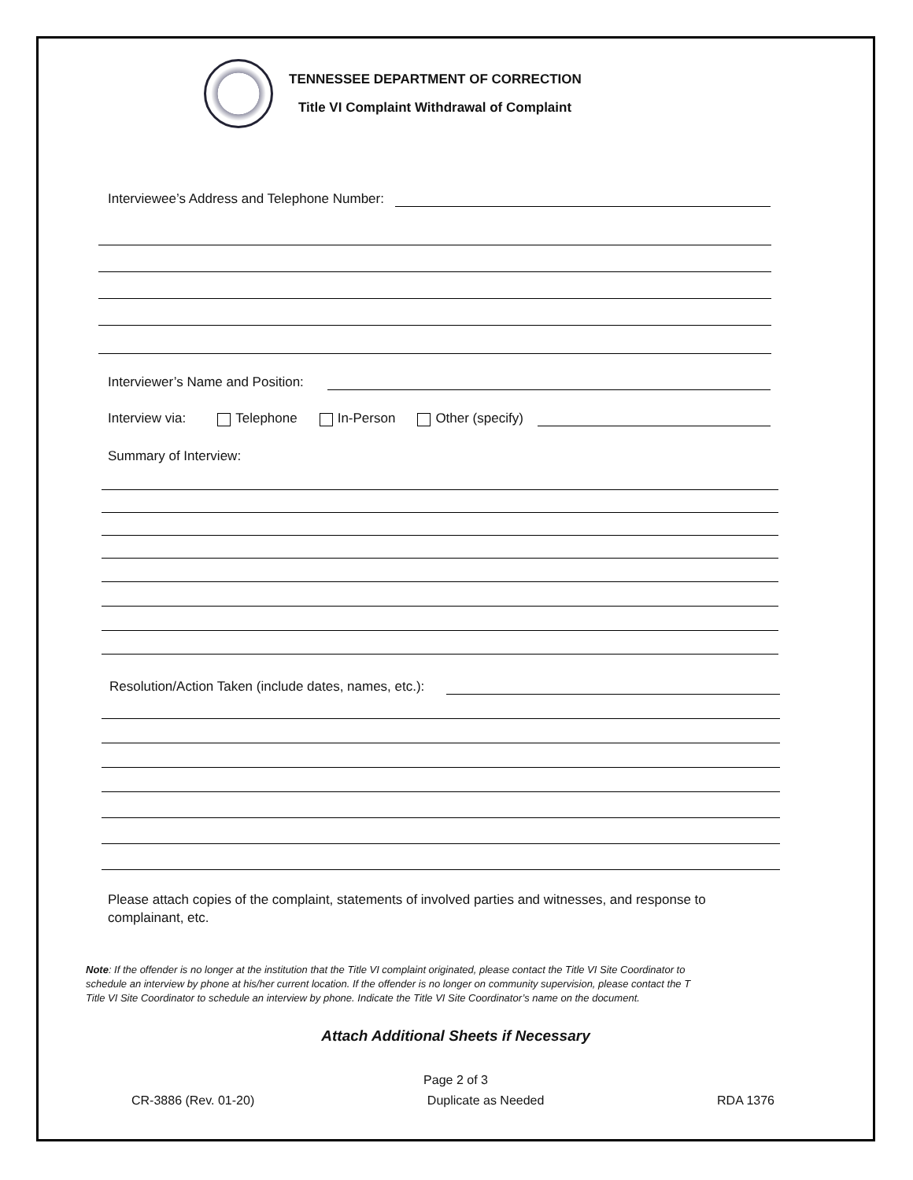TENNESSEE DEPARTMENT OF CORRECTION
Title VI Complaint Withdrawal of Complaint
Interviewee’s Address and Telephone Number:
Interviewer’s Name and Position:
Interview via: Telephone In-Person Other (specify)
Summary of Interview:
Resolution/Action Taken (include dates, names, etc.):
Please attach copies of the complaint, statements of involved parties and witnesses, and response to complainant, etc.
Note: If the offender is no longer at the institution that the Title VI complaint originated, please contact the Title VI Site Coordinator to
schedule an interview by phone at his/her current location. If the offender is no longer on community supervision, please contact the T
Title VI Site Coordinator to schedule an interview by phone. Indicate the Title VI Site Coordinator’s name on the document.
Attach Additional Sheets if Necessary
Page 2 of 3
CR-3886 (Rev. 01-20) Duplicate as Needed RDA 1376